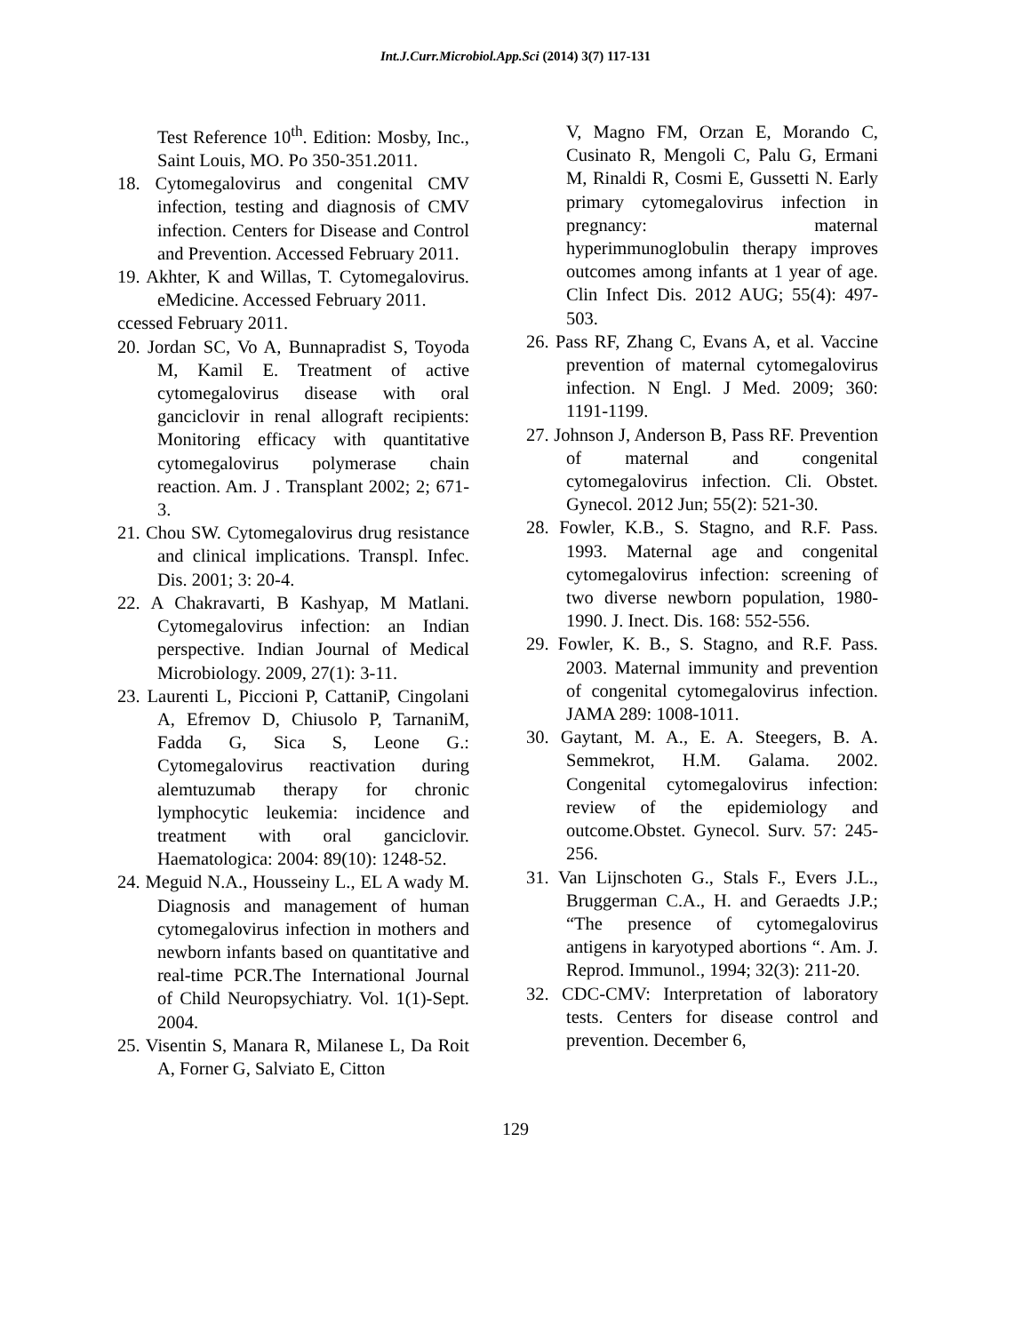Int.J.Curr.Microbiol.App.Sci (2014) 3(7) 117-131
Test Reference 10<sup>th</sup>. Edition: Mosby, Inc., Saint Louis, MO. Po 350-351.2011.
18. Cytomegalovirus and congenital CMV infection, testing and diagnosis of CMV infection. Centers for Disease and Control and Prevention. Accessed February 2011.
19. Akhter, K and Willas, T. Cytomegalovirus. eMedicine. Accessed February 2011.
ccessed February 2011.
20. Jordan SC, Vo A, Bunnapradist S, Toyoda M, Kamil E. Treatment of active cytomegalovirus disease with oral ganciclovir in renal allograft recipients: Monitoring efficacy with quantitative cytomegalovirus polymerase chain reaction. Am. J . Transplant 2002; 2; 671-3.
21. Chou SW. Cytomegalovirus drug resistance and clinical implications. Transpl. Infec. Dis. 2001; 3: 20-4.
22. A Chakravarti, B Kashyap, M Matlani. Cytomegalovirus infection: an Indian perspective. Indian Journal of Medical Microbiology. 2009, 27(1): 3-11.
23. Laurenti L, Piccioni P, CattaniP, Cingolani A, Efremov D, Chiusolo P, TarnaniM, Fadda G, Sica S, Leone G.: Cytomegalovirus reactivation during alemtuzumab therapy for chronic lymphocytic leukemia: incidence and treatment with oral ganciclovir. Haematologica: 2004: 89(10): 1248-52.
24. Meguid N.A., Housseiny L., EL A wady M. Diagnosis and management of human cytomegalovirus infection in mothers and newborn infants based on quantitative and real-time PCR.The International Journal of Child Neuropsychiatry. Vol. 1(1)-Sept. 2004.
25. Visentin S, Manara R, Milanese L, Da Roit A, Forner G, Salviato E, Citton
V, Magno FM, Orzan E, Morando C, Cusinato R, Mengoli C, Palu G, Ermani M, Rinaldi R, Cosmi E, Gussetti N. Early primary cytomegalovirus infection in pregnancy: maternal hyperimmunoglobulin therapy improves outcomes among infants at 1 year of age. Clin Infect Dis. 2012 AUG; 55(4): 497-503.
26. Pass RF, Zhang C, Evans A, et al. Vaccine prevention of maternal cytomegalovirus infection. N Engl. J Med. 2009; 360: 1191-1199.
27. Johnson J, Anderson B, Pass RF. Prevention of maternal and congenital cytomegalovirus infection. Cli. Obstet. Gynecol. 2012 Jun; 55(2): 521-30.
28. Fowler, K.B., S. Stagno, and R.F. Pass. 1993. Maternal age and congenital cytomegalovirus infection: screening of two diverse newborn population, 1980-1990. J. Inect. Dis. 168: 552-556.
29. Fowler, K. B., S. Stagno, and R.F. Pass. 2003. Maternal immunity and prevention of congenital cytomegalovirus infection. JAMA 289: 1008-1011.
30. Gaytant, M. A., E. A. Steegers, B. A. Semmekrot, H.M. Galama. 2002. Congenital cytomegalovirus infection: review of the epidemiology and outcome.Obstet. Gynecol. Surv. 57: 245-256.
31. Van Lijnschoten G., Stals F., Evers J.L., Bruggerman C.A., H. and Geraedts J.P.; “The presence of cytomegalovirus antigens in karyotyped abortions “. Am. J. Reprod. Immunol., 1994; 32(3): 211-20.
32. CDC-CMV: Interpretation of laboratory tests. Centers for disease control and prevention. December 6,
129